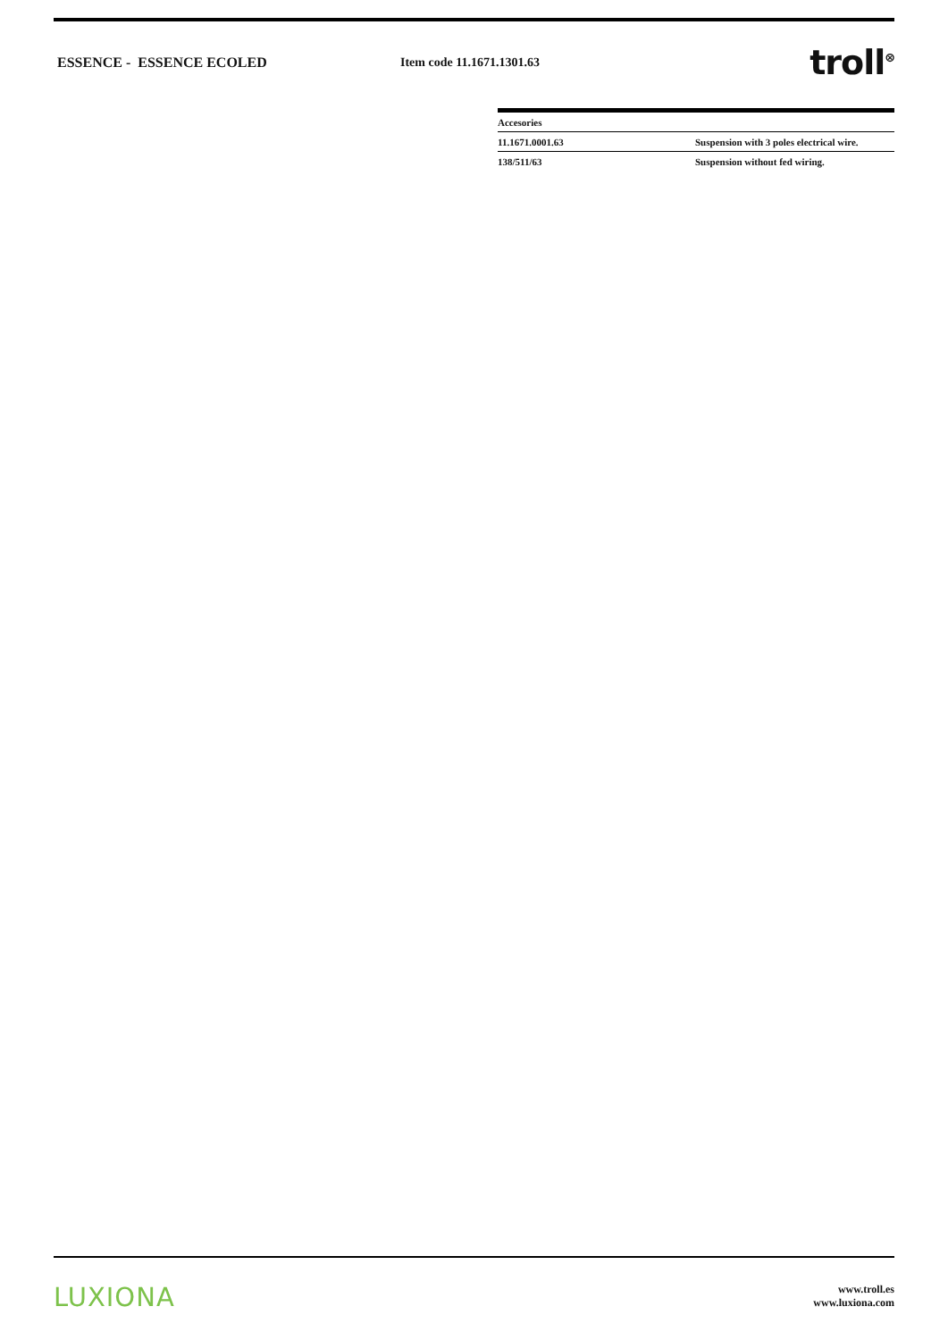ESSENCE - ESSENCE ECOLED Item code 11.1671.1301.63
troll<sup>⊗</sup>
| Accesories | |
| --- | --- |
| 11.1671.0001.63 | Suspension with 3 poles electrical wire. |
| 138/511/63 | Suspension without fed wiring. |
LUXIONA
www.troll.es
www.luxiona.com